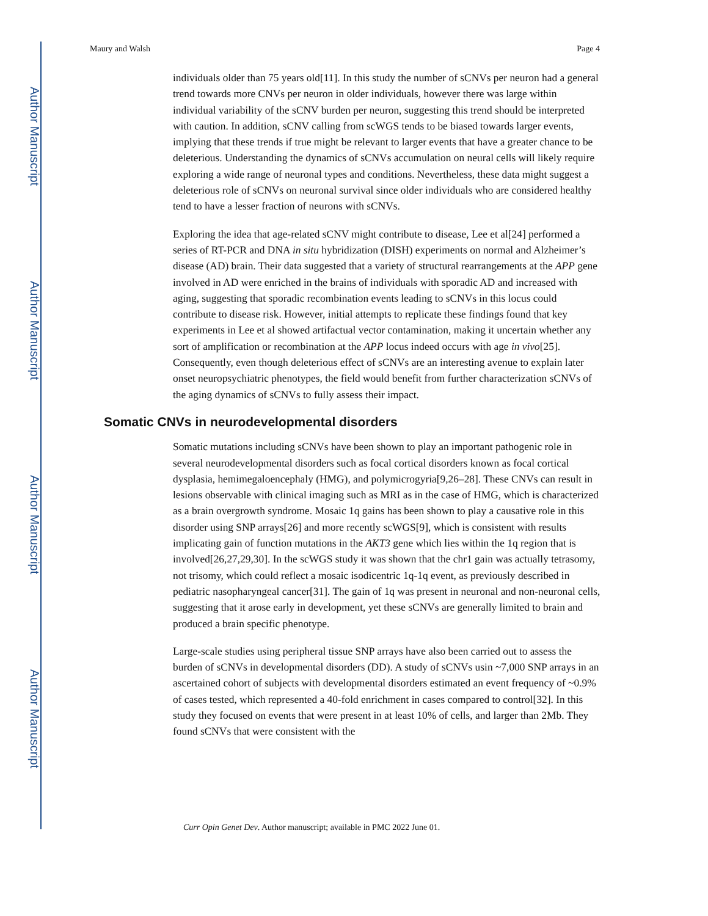Author Manuscript
Author Manuscript
Author Manuscript
Author Manuscript
Maury and Walsh Page 4
individuals older than 75 years old[11]. In this study the number of sCNVs per neuron had a general trend towards more CNVs per neuron in older individuals, however there was large within individual variability of the sCNV burden per neuron, suggesting this trend should be interpreted with caution. In addition, sCNV calling from scWGS tends to be biased towards larger events, implying that these trends if true might be relevant to larger events that have a greater chance to be deleterious. Understanding the dynamics of sCNVs accumulation on neural cells will likely require exploring a wide range of neuronal types and conditions. Nevertheless, these data might suggest a deleterious role of sCNVs on neuronal survival since older individuals who are considered healthy tend to have a lesser fraction of neurons with sCNVs.
Exploring the idea that age-related sCNV might contribute to disease, Lee et al[24] performed a series of RT-PCR and DNA in situ hybridization (DISH) experiments on normal and Alzheimer’s disease (AD) brain. Their data suggested that a variety of structural rearrangements at the APP gene involved in AD were enriched in the brains of individuals with sporadic AD and increased with aging, suggesting that sporadic recombination events leading to sCNVs in this locus could contribute to disease risk. However, initial attempts to replicate these findings found that key experiments in Lee et al showed artifactual vector contamination, making it uncertain whether any sort of amplification or recombination at the APP locus indeed occurs with age in vivo[25]. Consequently, even though deleterious effect of sCNVs are an interesting avenue to explain later onset neuropsychiatric phenotypes, the field would benefit from further characterization sCNVs of the aging dynamics of sCNVs to fully assess their impact.
Somatic CNVs in neurodevelopmental disorders
Somatic mutations including sCNVs have been shown to play an important pathogenic role in several neurodevelopmental disorders such as focal cortical disorders known as focal cortical dysplasia, hemimegaloencephaly (HMG), and polymicrogyria[9,26–28]. These CNVs can result in lesions observable with clinical imaging such as MRI as in the case of HMG, which is characterized as a brain overgrowth syndrome. Mosaic 1q gains has been shown to play a causative role in this disorder using SNP arrays[26] and more recently scWGS[9], which is consistent with results implicating gain of function mutations in the AKT3 gene which lies within the 1q region that is involved[26,27,29,30]. In the scWGS study it was shown that the chr1 gain was actually tetrasomy, not trisomy, which could reflect a mosaic isodicentric 1q-1q event, as previously described in pediatric nasopharyngeal cancer[31]. The gain of 1q was present in neuronal and non-neuronal cells, suggesting that it arose early in development, yet these sCNVs are generally limited to brain and produced a brain specific phenotype.
Large-scale studies using peripheral tissue SNP arrays have also been carried out to assess the burden of sCNVs in developmental disorders (DD). A study of sCNVs usin ~7,000 SNP arrays in an ascertained cohort of subjects with developmental disorders estimated an event frequency of ~0.9% of cases tested, which represented a 40-fold enrichment in cases compared to control[32]. In this study they focused on events that were present in at least 10% of cells, and larger than 2Mb. They found sCNVs that were consistent with the
Curr Opin Genet Dev. Author manuscript; available in PMC 2022 June 01.